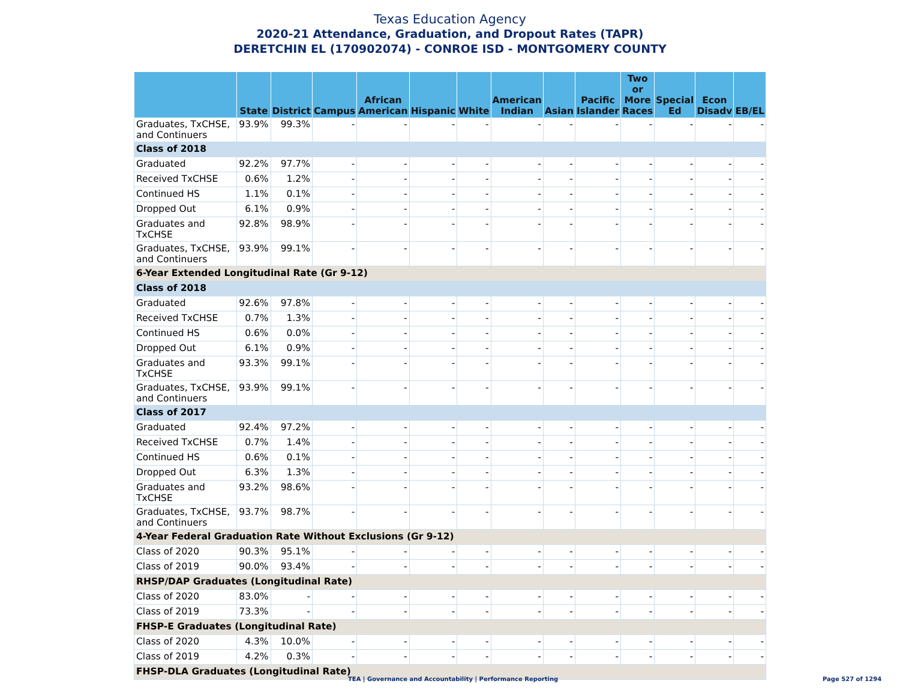Texas Education Agency
2020-21 Attendance, Graduation, and Dropout Rates (TAPR)
DERETCHIN EL (170902074) - CONROE ISD - MONTGOMERY COUNTY
| | State | District | Campus | African American | Hispanic | White | American Indian | Asian | Pacific Islander | Two or More Races | Special Ed | Econ Disadv | EB/EL |
| --- | --- | --- | --- | --- | --- | --- | --- | --- | --- | --- | --- | --- | --- |
| Graduates, TxCHSE, and Continuers | 93.9% | 99.3% | - | - | - | - | - | - | - | - | - | - | - |
| Class of 2018 | | | | | | | | | | | | | |
| Graduated | 92.2% | 97.7% | - | - | - | - | - | - | - | - | - | - | - |
| Received TxCHSE | 0.6% | 1.2% | - | - | - | - | - | - | - | - | - | - | - |
| Continued HS | 1.1% | 0.1% | - | - | - | - | - | - | - | - | - | - | - |
| Dropped Out | 6.1% | 0.9% | - | - | - | - | - | - | - | - | - | - | - |
| Graduates and TxCHSE | 92.8% | 98.9% | - | - | - | - | - | - | - | - | - | - | - |
| Graduates, TxCHSE, and Continuers | 93.9% | 99.1% | - | - | - | - | - | - | - | - | - | - | - |
| 6-Year Extended Longitudinal Rate (Gr 9-12) | | | | | | | | | | | | | |
| Class of 2018 | | | | | | | | | | | | | |
| Graduated | 92.6% | 97.8% | - | - | - | - | - | - | - | - | - | - | - |
| Received TxCHSE | 0.7% | 1.3% | - | - | - | - | - | - | - | - | - | - | - |
| Continued HS | 0.6% | 0.0% | - | - | - | - | - | - | - | - | - | - | - |
| Dropped Out | 6.1% | 0.9% | - | - | - | - | - | - | - | - | - | - | - |
| Graduates and TxCHSE | 93.3% | 99.1% | - | - | - | - | - | - | - | - | - | - | - |
| Graduates, TxCHSE, and Continuers | 93.9% | 99.1% | - | - | - | - | - | - | - | - | - | - | - |
| Class of 2017 | | | | | | | | | | | | | |
| Graduated | 92.4% | 97.2% | - | - | - | - | - | - | - | - | - | - | - |
| Received TxCHSE | 0.7% | 1.4% | - | - | - | - | - | - | - | - | - | - | - |
| Continued HS | 0.6% | 0.1% | - | - | - | - | - | - | - | - | - | - | - |
| Dropped Out | 6.3% | 1.3% | - | - | - | - | - | - | - | - | - | - | - |
| Graduates and TxCHSE | 93.2% | 98.6% | - | - | - | - | - | - | - | - | - | - | - |
| Graduates, TxCHSE, and Continuers | 93.7% | 98.7% | - | - | - | - | - | - | - | - | - | - | - |
| 4-Year Federal Graduation Rate Without Exclusions (Gr 9-12) | | | | | | | | | | | | | |
| Class of 2020 | 90.3% | 95.1% | - | - | - | - | - | - | - | - | - | - | - |
| Class of 2019 | 90.0% | 93.4% | - | - | - | - | - | - | - | - | - | - | - |
| RHSP/DAP Graduates (Longitudinal Rate) | | | | | | | | | | | | | |
| Class of 2020 | 83.0% | - | - | - | - | - | - | - | - | - | - | - | - |
| Class of 2019 | 73.3% | - | - | - | - | - | - | - | - | - | - | - | - |
| FHSP-E Graduates (Longitudinal Rate) | | | | | | | | | | | | | |
| Class of 2020 | 4.3% | 10.0% | - | - | - | - | - | - | - | - | - | - | - |
| Class of 2019 | 4.2% | 0.3% | - | - | - | - | - | - | - | - | - | - | - |
| FHSP-DLA Graduates (Longitudinal Rate) | | | | | | | | | | | | | |
TEA | Governance and Accountability | Performance Reporting
Page 527 of 1294